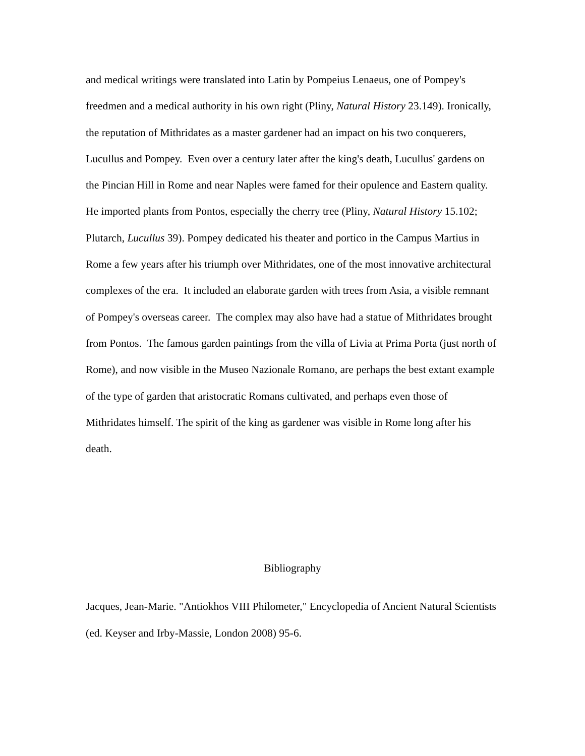and medical writings were translated into Latin by Pompeius Lenaeus, one of Pompey's freedmen and a medical authority in his own right (Pliny, Natural History 23.149). Ironically, the reputation of Mithridates as a master gardener had an impact on his two conquerers, Lucullus and Pompey. Even over a century later after the king's death, Lucullus' gardens on the Pincian Hill in Rome and near Naples were famed for their opulence and Eastern quality. He imported plants from Pontos, especially the cherry tree (Pliny, Natural History 15.102; Plutarch, Lucullus 39). Pompey dedicated his theater and portico in the Campus Martius in Rome a few years after his triumph over Mithridates, one of the most innovative architectural complexes of the era. It included an elaborate garden with trees from Asia, a visible remnant of Pompey's overseas career. The complex may also have had a statue of Mithridates brought from Pontos. The famous garden paintings from the villa of Livia at Prima Porta (just north of Rome), and now visible in the Museo Nazionale Romano, are perhaps the best extant example of the type of garden that aristocratic Romans cultivated, and perhaps even those of Mithridates himself. The spirit of the king as gardener was visible in Rome long after his death.
Bibliography
Jacques, Jean-Marie. "Antiokhos VIII Philometer," Encyclopedia of Ancient Natural Scientists (ed. Keyser and Irby-Massie, London 2008) 95-6.